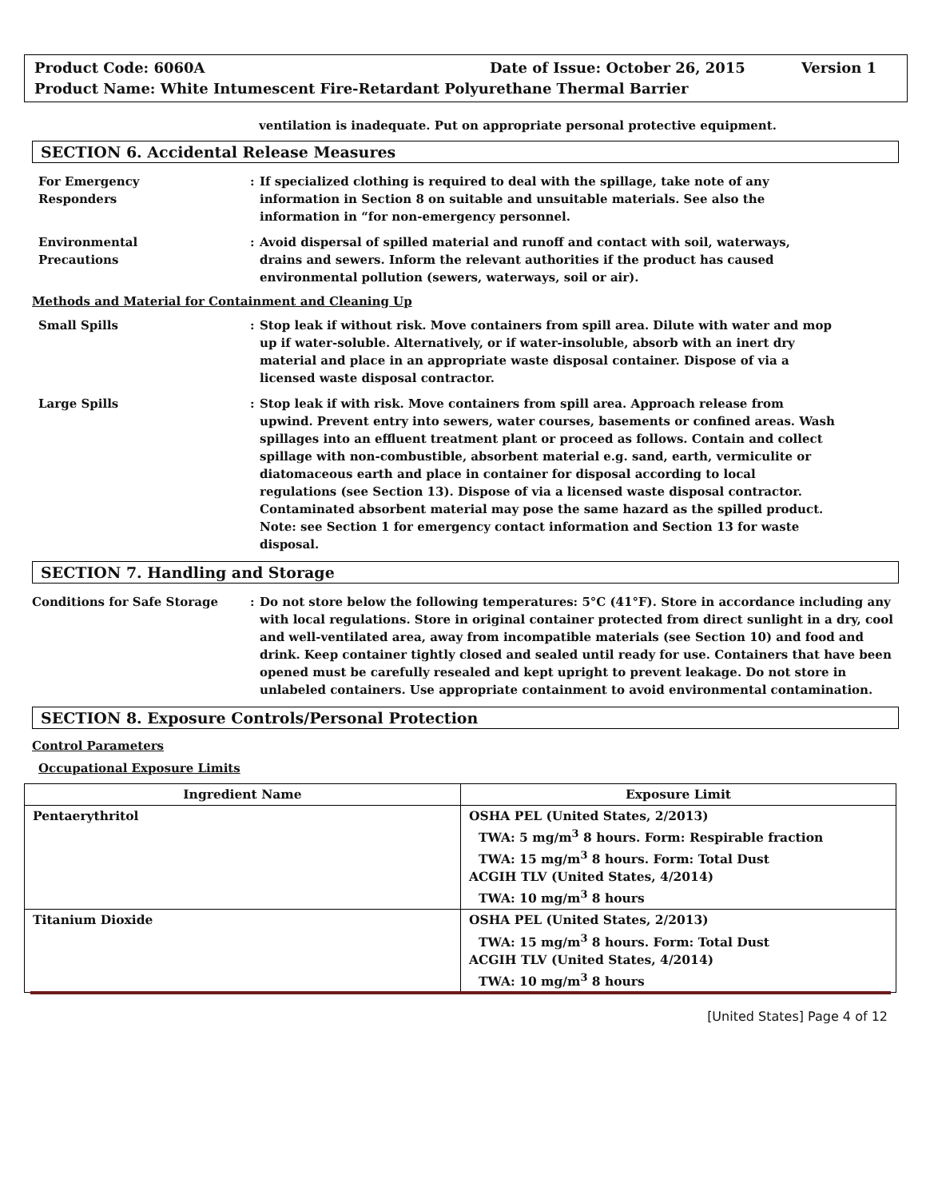Product Code: 6060A Date of Issue: October 26, 2015 Version 1
Product Name: White Intumescent Fire-Retardant Polyurethane Thermal Barrier
ventilation is inadequate. Put on appropriate personal protective equipment.
SECTION 6. Accidental Release Measures
For Emergency
Responders
: If specialized clothing is required to deal with the spillage, take note of any information in Section 8 on suitable and unsuitable materials. See also the information in “for non-emergency personnel.
Environmental
Precautions
: Avoid dispersal of spilled material and runoff and contact with soil, waterways, drains and sewers. Inform the relevant authorities if the product has caused environmental pollution (sewers, waterways, soil or air).
Methods and Material for Containment and Cleaning Up
Small Spills : Stop leak if without risk. Move containers from spill area. Dilute with water and mop up if water-soluble. Alternatively, or if water-insoluble, absorb with an inert dry material and place in an appropriate waste disposal container. Dispose of via a licensed waste disposal contractor.
Large Spills : Stop leak if with risk. Move containers from spill area. Approach release from upwind. Prevent entry into sewers, water courses, basements or confined areas. Wash spillages into an effluent treatment plant or proceed as follows. Contain and collect spillage with non-combustible, absorbent material e.g. sand, earth, vermiculite or diatomaceous earth and place in container for disposal according to local regulations (see Section 13). Dispose of via a licensed waste disposal contractor. Contaminated absorbent material may pose the same hazard as the spilled product. Note: see Section 1 for emergency contact information and Section 13 for waste disposal.
SECTION 7. Handling and Storage
Conditions for Safe Storage : Do not store below the following temperatures: 5°C (41°F). Store in accordance including any with local regulations. Store in original container protected from direct sunlight in a dry, cool and well-ventilated area, away from incompatible materials (see Section 10) and food and drink. Keep container tightly closed and sealed until ready for use. Containers that have been opened must be carefully resealed and kept upright to prevent leakage. Do not store in unlabeled containers. Use appropriate containment to avoid environmental contamination.
SECTION 8. Exposure Controls/Personal Protection
Control Parameters
Occupational Exposure Limits
| Ingredient Name | Exposure Limit |
| --- | --- |
| Pentaerythritol | OSHA PEL (United States, 2/2013) TWA: 5 mg/m<sup>3</sup> 8 hours. Form: Respirable fraction TWA: 15 mg/m<sup>3</sup> 8 hours. Form: Total Dust ACGIH TLV (United States, 4/2014) TWA: 10 mg/m<sup>3</sup> 8 hours |
| Titanium Dioxide | OSHA PEL (United States, 2/2013) TWA: 15 mg/m<sup>3</sup> 8 hours. Form: Total Dust ACGIH TLV (United States, 4/2014) TWA: 10 mg/m<sup>3</sup> 8 hours |
[United States] Page 4 of 12